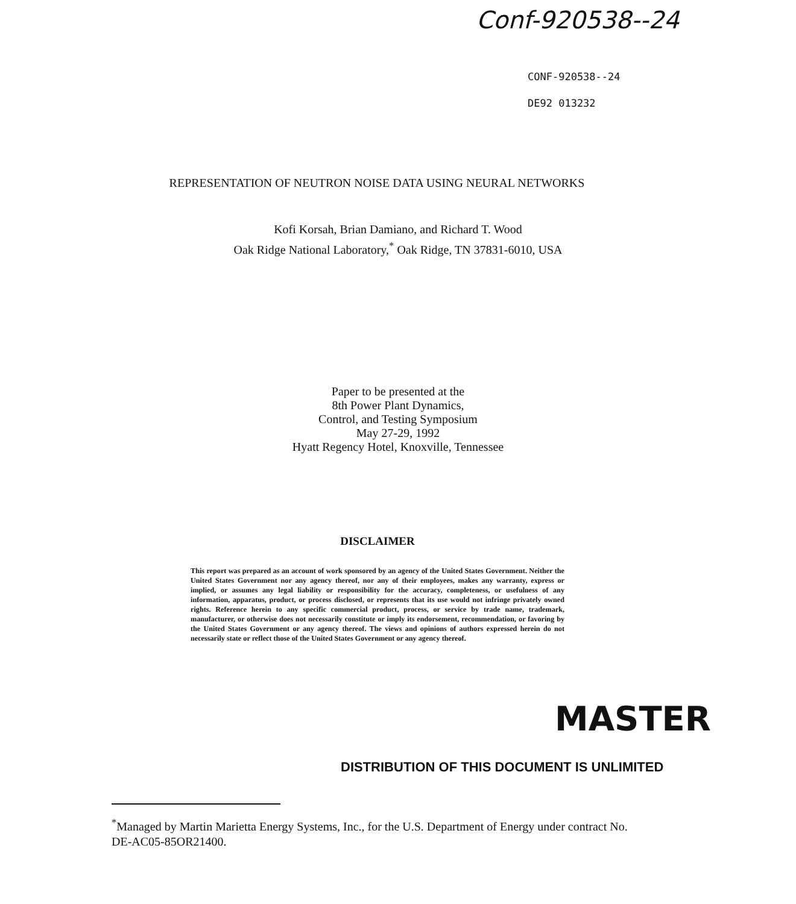Conf-920538--24
CONF-920538--24
DE92 013232
REPRESENTATION OF NEUTRON NOISE DATA USING NEURAL NETWORKS
Kofi Korsah, Brian Damiano, and Richard T. Wood
Oak Ridge National Laboratory,<sup>*</sup> Oak Ridge, TN 37831-6010, USA
Paper to be presented at the
8th Power Plant Dynamics,
Control, and Testing Symposium
May 27-29, 1992
Hyatt Regency Hotel, Knoxville, Tennessee
DISCLAIMER
This report was prepared as an account of work sponsored by an agency of the United States Government. Neither the United States Government nor any agency thereof, nor any of their employees, makes any warranty, express or implied, or assumes any legal liability or responsibility for the accuracy, completeness, or usefulness of any information, apparatus, product, or process disclosed, or represents that its use would not infringe privately owned rights. Reference herein to any specific commercial product, process, or service by trade name, trademark, manufacturer, or otherwise does not necessarily constitute or imply its endorsement, recommendation, or favoring by the United States Government or any agency thereof. The views and opinions of authors expressed herein do not necessarily state or reflect those of the United States Government or any agency thereof.
MASTER
DISTRIBUTION OF THIS DOCUMENT IS UNLIMITED
<sup>*</sup> Managed by Martin Marietta Energy Systems, Inc., for the U.S. Department of Energy under contract No. DE-AC05-85OR21400.